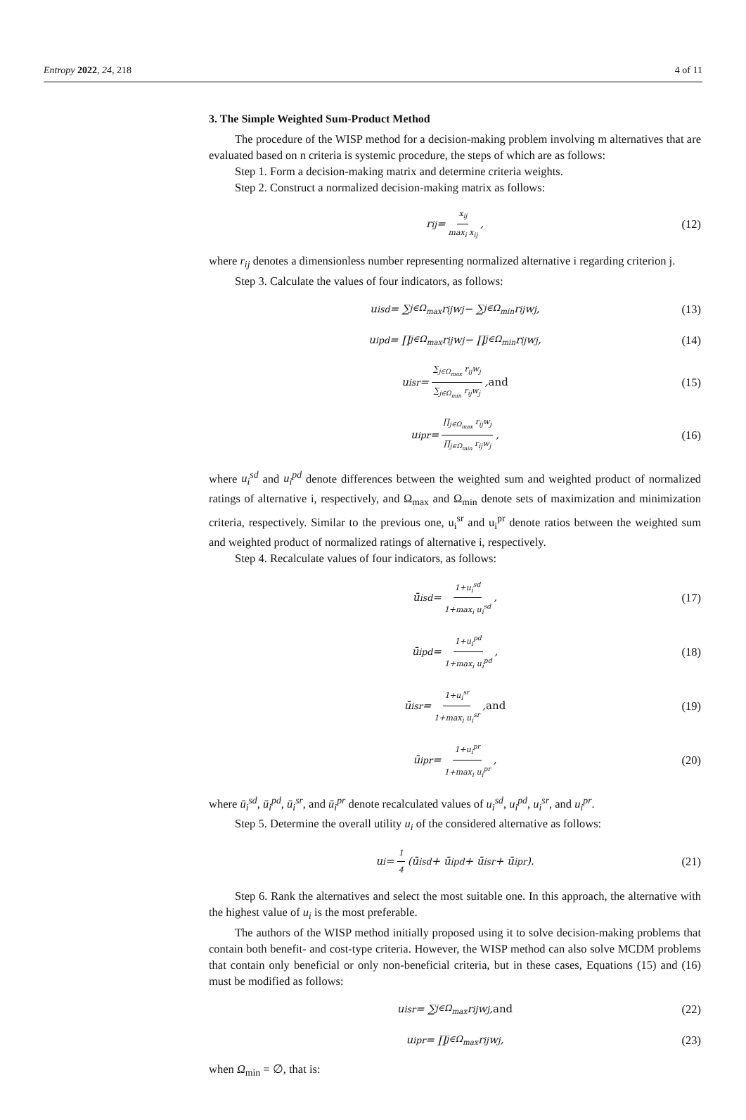Entropy 2022, 24, 218 4 of 11
3. The Simple Weighted Sum-Product Method
The procedure of the WISP method for a decision-making problem involving m alternatives that are evaluated based on n criteria is systemic procedure, the steps of which are as follows:
Step 1. Form a decision-making matrix and determine criteria weights.
Step 2. Construct a normalized decision-making matrix as follows:
r<sub>ij</sub> = x<sub>ij</sub> max<sub>i</sub> x<sub>ij</sub>, (12)
where r<sub>ij</sub> denotes a dimensionless number representing normalized alternative i regarding criterion j.
Step 3. Calculate the values of four indicators, as follows:
u<sub>i</sub><sup>sd</sup> = ∑<sub>j∈Ω<sub>max</sub></sub> r<sub>ij</sub>w<sub>j</sub> − ∑<sub>j∈Ω<sub>min</sub></sub> r<sub>ij</sub>w<sub>j</sub>, (13)
u<sub>i</sub><sup>pd</sup> = ∏<sub>j∈Ω<sub>max</sub></sub> r<sub>ij</sub>w<sub>j</sub> − ∏<sub>j∈Ω<sub>min</sub></sub> r<sub>ij</sub>w<sub>j</sub>, (14)
u<sub>i</sub><sup>sr</sup> = ∑<sub>j∈Ω<sub>max</sub></sub> r<sub>ij</sub>w<sub>j</sub> ∑<sub>j∈Ω<sub>min</sub></sub> r<sub>ij</sub>w<sub>j</sub>, and (15)
u<sub>i</sub><sup>pr</sup> = ∏<sub>j∈Ω<sub>max</sub></sub> r<sub>ij</sub>w<sub>j</sub> ∏<sub>j∈Ω<sub>min</sub></sub> r<sub>ij</sub>w<sub>j</sub>, (16)
where u<sub>i</sub><sup>sd</sup> and u<sub>i</sub><sup>pd</sup> denote differences between the weighted sum and weighted product of normalized ratings of alternative i, respectively, and Ω<sub>max</sub> and Ω<sub>min</sub> denote sets of maximization and minimization criteria, respectively. Similar to the previous one, u<sub>i</sub><sup>sr</sup> and u<sub>i</sub><sup>pr</sup> denote ratios between the weighted sum and weighted product of normalized ratings of alternative i, respectively.
Step 4. Recalculate values of four indicators, as follows:
ū<sub>i</sub><sup>sd</sup> = 1+u<sub>i</sub><sup>sd</sup> 1+max<sub>i</sub> u<sub>i</sub><sup>sd</sup>, (17)
ū<sub>i</sub><sup>pd</sup> = 1+u<sub>i</sub><sup>pd</sup> 1+max<sub>i</sub> u<sub>i</sub><sup>pd</sup>, (18)
ū<sub>i</sub><sup>sr</sup> = 1+u<sub>i</sub><sup>sr</sup> 1+max<sub>i</sub> u<sub>i</sub><sup>sr</sup>, and (19)
ū<sub>i</sub><sup>pr</sup> = 1+u<sub>i</sub><sup>pr</sup> 1+max<sub>i</sub> u<sub>i</sub><sup>pr</sup>, (20)
where ū<sub>i</sub><sup>sd</sup>, ū<sub>i</sub><sup>pd</sup>, ū<sub>i</sub><sup>sr</sup>, and ū<sub>i</sub><sup>pr</sup> denote recalculated values of u<sub>i</sub><sup>sd</sup>, u<sub>i</sub><sup>pd</sup>, u<sub>i</sub><sup>sr</sup>, and u<sub>i</sub><sup>pr</sup>.
Step 5. Determine the overall utility u<sub>i</sub> of the considered alternative as follows:
u<sub>i</sub> = 1 4 (ū<sub>i</sub><sup>sd</sup> + ū<sub>i</sub><sup>pd</sup> + ū<sub>i</sub><sup>sr</sup> + ū<sub>i</sub><sup>pr</sup>). (21)
Step 6. Rank the alternatives and select the most suitable one. In this approach, the alternative with the highest value of u<sub>i</sub> is the most preferable.
The authors of the WISP method initially proposed using it to solve decision-making problems that contain both benefit- and cost-type criteria. However, the WISP method can also solve MCDM problems that contain only beneficial or only non-beneficial criteria, but in these cases, Equations (15) and (16) must be modified as follows:
u<sub>i</sub><sup>sr</sup> = ∑<sub>j∈Ω<sub>max</sub></sub> r<sub>ij</sub>w<sub>j</sub>, and (22)
u<sub>i</sub><sup>pr</sup> = ∏<sub>j∈Ω<sub>max</sub></sub> r<sub>ij</sub>w<sub>j</sub>, (23)
when Ω<sub>min</sub> = ∅, that is: